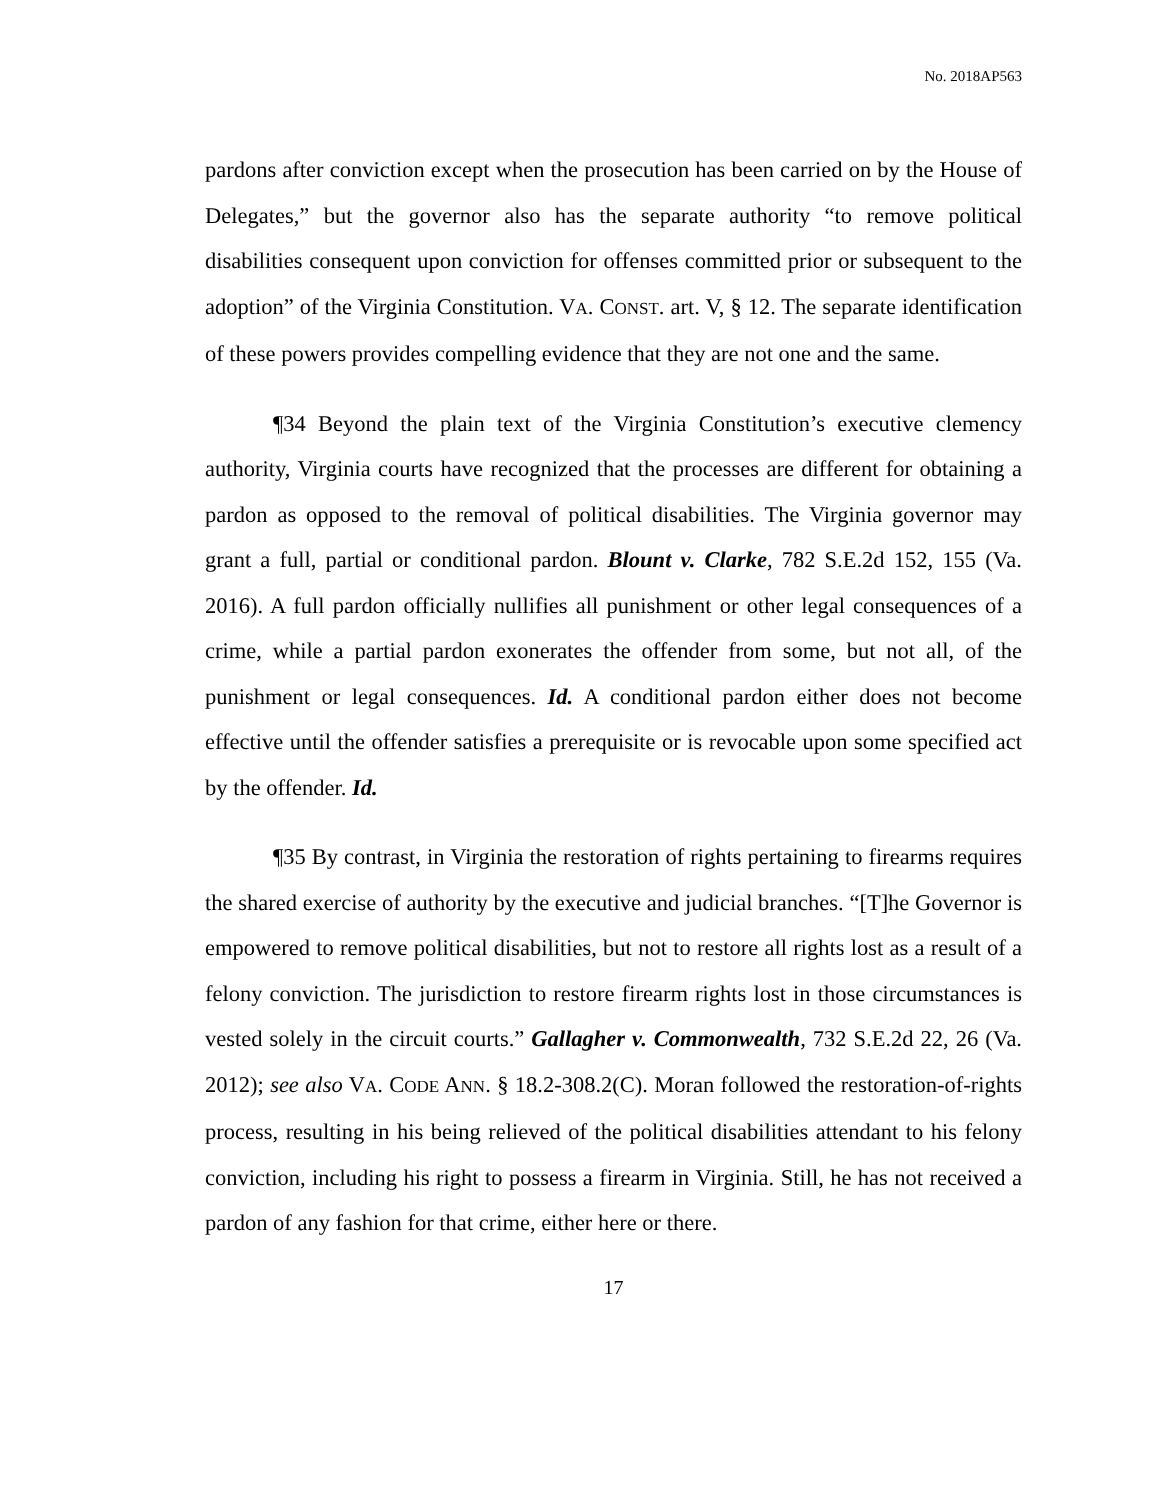No. 2018AP563
pardons after conviction except when the prosecution has been carried on by the House of Delegates,” but the governor also has the separate authority “to remove political disabilities consequent upon conviction for offenses committed prior or subsequent to the adoption” of the Virginia Constitution. VA. CONST. art. V, § 12. The separate identification of these powers provides compelling evidence that they are not one and the same.
¶34 Beyond the plain text of the Virginia Constitution’s executive clemency authority, Virginia courts have recognized that the processes are different for obtaining a pardon as opposed to the removal of political disabilities. The Virginia governor may grant a full, partial or conditional pardon. Blount v. Clarke, 782 S.E.2d 152, 155 (Va. 2016). A full pardon officially nullifies all punishment or other legal consequences of a crime, while a partial pardon exonerates the offender from some, but not all, of the punishment or legal consequences. Id. A conditional pardon either does not become effective until the offender satisfies a prerequisite or is revocable upon some specified act by the offender. Id.
¶35 By contrast, in Virginia the restoration of rights pertaining to firearms requires the shared exercise of authority by the executive and judicial branches. “[T]he Governor is empowered to remove political disabilities, but not to restore all rights lost as a result of a felony conviction. The jurisdiction to restore firearm rights lost in those circumstances is vested solely in the circuit courts.” Gallagher v. Commonwealth, 732 S.E.2d 22, 26 (Va. 2012); see also VA. CODE ANN. § 18.2-308.2(C). Moran followed the restoration-of-rights process, resulting in his being relieved of the political disabilities attendant to his felony conviction, including his right to possess a firearm in Virginia. Still, he has not received a pardon of any fashion for that crime, either here or there.
17